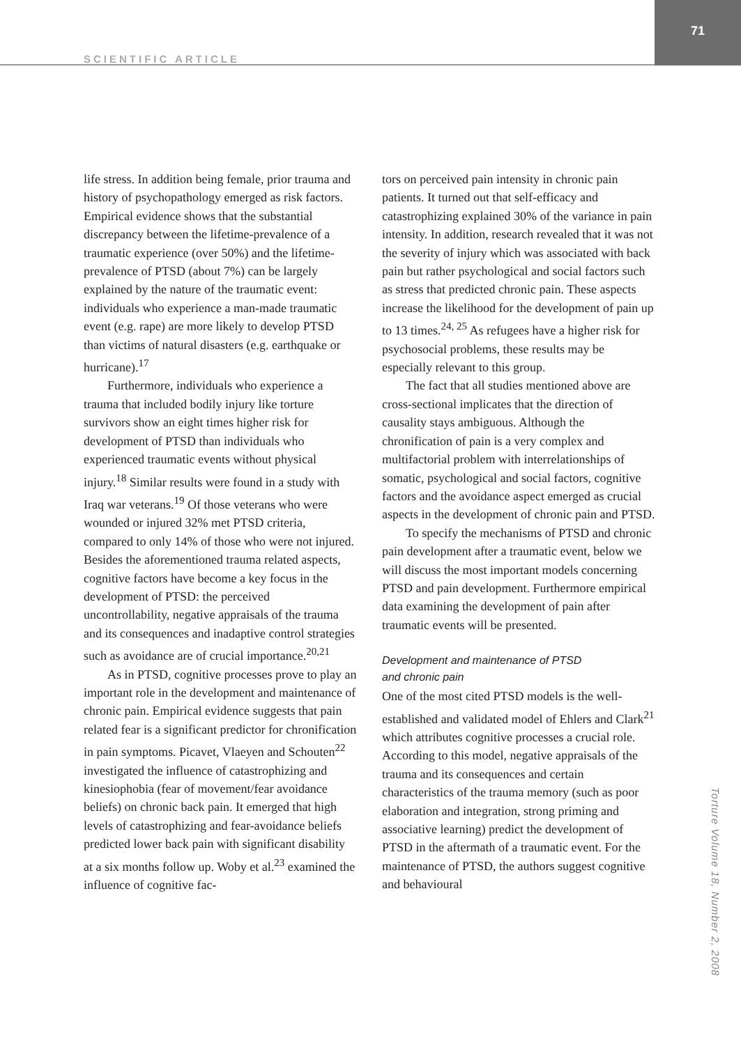SCIENTIFIC ARTICLE
71
life stress. In addition being female, prior trauma and history of psychopathology emerged as risk factors. Empirical evidence shows that the substantial discrepancy between the lifetime-prevalence of a traumatic experience (over 50%) and the lifetime-prevalence of PTSD (about 7%) can be largely explained by the nature of the traumatic event: individuals who experience a man-made traumatic event (e.g. rape) are more likely to develop PTSD than victims of natural disasters (e.g. earthquake or hurricane).<sup>17</sup>
Furthermore, individuals who experience a trauma that included bodily injury like torture survivors show an eight times higher risk for development of PTSD than individuals who experienced traumatic events without physical injury.<sup>18</sup> Similar results were found in a study with Iraq war veterans.<sup>19</sup> Of those veterans who were wounded or injured 32% met PTSD criteria, compared to only 14% of those who were not injured. Besides the aforementioned trauma related aspects, cognitive factors have become a key focus in the development of PTSD: the perceived uncontrollability, negative appraisals of the trauma and its consequences and inadaptive control strategies such as avoidance are of crucial importance.<sup>20,21</sup>
As in PTSD, cognitive processes prove to play an important role in the development and maintenance of chronic pain. Empirical evidence suggests that pain related fear is a significant predictor for chronification in pain symptoms. Picavet, Vlaeyen and Schouten<sup>22</sup> investigated the influence of catastrophizing and kinesiophobia (fear of movement/fear avoidance beliefs) on chronic back pain. It emerged that high levels of catastrophizing and fear-avoidance beliefs predicted lower back pain with significant disability at a six months follow up. Woby et al.<sup>23</sup> examined the influence of cognitive fac-
tors on perceived pain intensity in chronic pain patients. It turned out that self-efficacy and catastrophizing explained 30% of the variance in pain intensity. In addition, research revealed that it was not the severity of injury which was associated with back pain but rather psychological and social factors such as stress that predicted chronic pain. These aspects increase the likelihood for the development of pain up to 13 times.<sup>24, 25</sup> As refugees have a higher risk for psychosocial problems, these results may be especially relevant to this group.
The fact that all studies mentioned above are cross-sectional implicates that the direction of causality stays ambiguous. Although the chronification of pain is a very complex and multifactorial problem with interrelationships of somatic, psychological and social factors, cognitive factors and the avoidance aspect emerged as crucial aspects in the development of chronic pain and PTSD.
To specify the mechanisms of PTSD and chronic pain development after a traumatic event, below we will discuss the most important models concerning PTSD and pain development. Furthermore empirical data examining the development of pain after traumatic events will be presented.
Development and maintenance of PTSD
and chronic pain
One of the most cited PTSD models is the well-established and validated model of Ehlers and Clark<sup>21</sup> which attributes cognitive processes a crucial role. According to this model, negative appraisals of the trauma and its consequences and certain characteristics of the trauma memory (such as poor elaboration and integration, strong priming and associative learning) predict the development of PTSD in the aftermath of a traumatic event. For the maintenance of PTSD, the authors suggest cognitive and behavioural
Torture Volume 18, Number 2, 2008